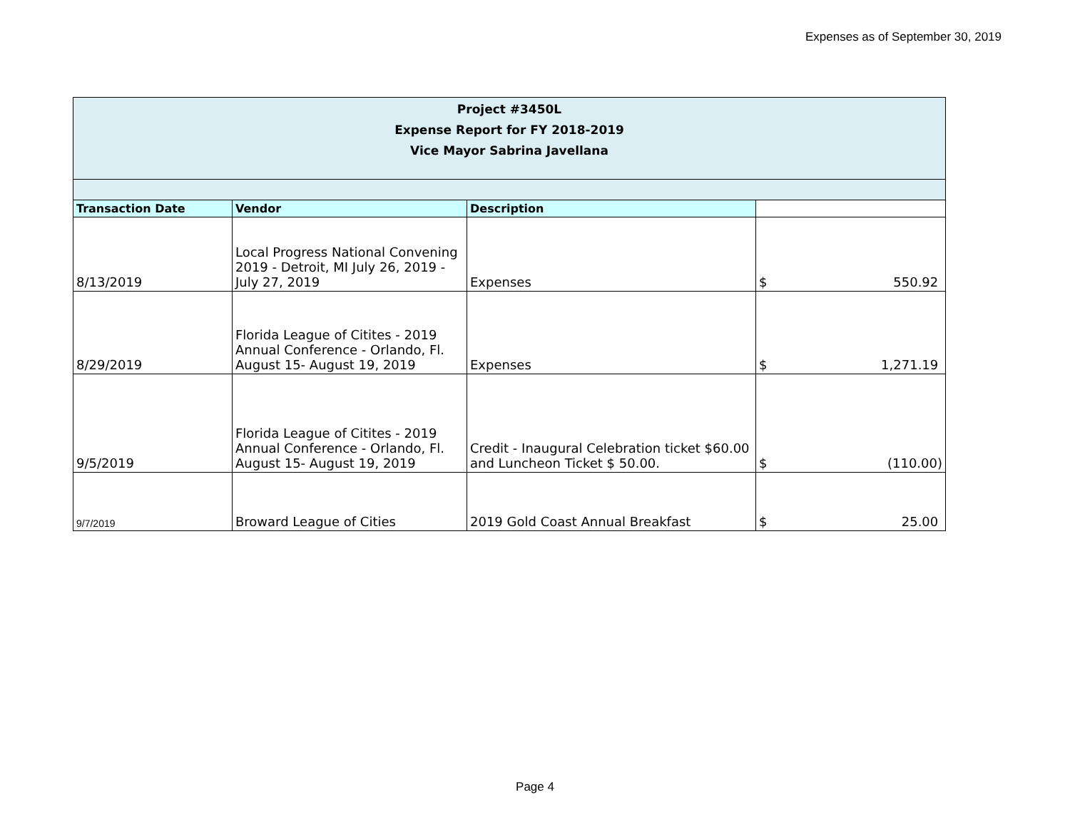Expenses as of September 30, 2019
| Project #3450L Expense Report for FY 2018-2019 Vice Mayor Sabrina Javellana | | | |
| Transaction Date | Vendor | Description | |
| 8/13/2019 | Local Progress National Convening 2019 - Detroit, MI July 26, 2019 - July 27, 2019 | Expenses | $ 550.92 |
| 8/29/2019 | Florida League of Citites - 2019 Annual Conference - Orlando, Fl. August 15- August 19, 2019 | Expenses | $ 1,271.19 |
| 9/5/2019 | Florida League of Citites - 2019 Annual Conference - Orlando, Fl. August 15- August 19, 2019 | Credit - Inaugural Celebration ticket $60.00 and Luncheon Ticket $ 50.00. | $ (110.00) |
| 9/7/2019 | Broward League of Cities | 2019 Gold Coast Annual Breakfast | $ 25.00 |
Page 4